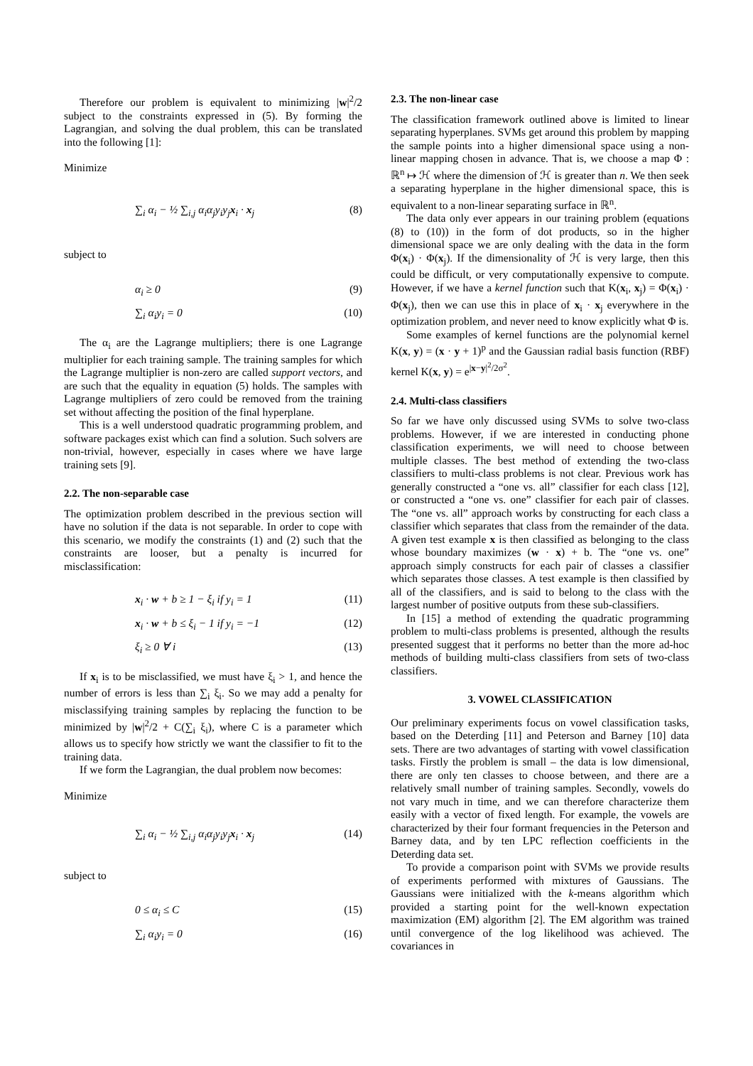Therefore our problem is equivalent to minimizing |w|<sup>2</sup>/2 subject to the constraints expressed in (5). By forming the Lagrangian, and solving the dual problem, this can be translated into the following [1]:
Minimize
∑<sub>i</sub> α<sub>i</sub> − ½ ∑<sub>i,j</sub> α<sub>i</sub>α<sub>j</sub>y<sub>i</sub>y<sub>j</sub>x<sub>i</sub> · x<sub>j</sub> (8)
subject to
α<sub>i</sub> ≥ 0 (9)
∑<sub>i</sub> α<sub>i</sub>y<sub>i</sub> = 0 (10)
The α<sub>i</sub> are the Lagrange multipliers; there is one Lagrange multiplier for each training sample. The training samples for which the Lagrange multiplier is non-zero are called support vectors, and are such that the equality in equation (5) holds. The samples with Lagrange multipliers of zero could be removed from the training set without affecting the position of the final hyperplane.
This is a well understood quadratic programming problem, and software packages exist which can find a solution. Such solvers are non-trivial, however, especially in cases where we have large training sets [9].
2.2. The non-separable case
The optimization problem described in the previous section will have no solution if the data is not separable. In order to cope with this scenario, we modify the constraints (1) and (2) such that the constraints are looser, but a penalty is incurred for misclassification:
x<sub>i</sub> · w + b ≥ 1 − ξ<sub>i</sub> if y<sub>i</sub> = 1 (11)
x<sub>i</sub> · w + b ≤ ξ<sub>i</sub> − 1 if y<sub>i</sub> = −1 (12)
ξ<sub>i</sub> ≥ 0 ∀ i (13)
If x<sub>i</sub> is to be misclassified, we must have ξ<sub>i</sub> > 1, and hence the number of errors is less than ∑<sub>i</sub> ξ<sub>i</sub>. So we may add a penalty for misclassifying training samples by replacing the function to be minimized by |w|<sup>2</sup>/2 + C(∑<sub>i</sub> ξ<sub>i</sub>), where C is a parameter which allows us to specify how strictly we want the classifier to fit to the training data.
If we form the Lagrangian, the dual problem now becomes:
Minimize
∑<sub>i</sub> α<sub>i</sub> − ½ ∑<sub>i,j</sub> α<sub>i</sub>α<sub>j</sub>y<sub>i</sub>y<sub>j</sub>x<sub>i</sub> · x<sub>j</sub> (14)
subject to
0 ≤ α<sub>i</sub> ≤ C (15)
∑<sub>i</sub> α<sub>i</sub>y<sub>i</sub> = 0 (16)
2.3. The non-linear case
The classification framework outlined above is limited to linear separating hyperplanes. SVMs get around this problem by mapping the sample points into a higher dimensional space using a non-linear mapping chosen in advance. That is, we choose a map Φ : ℝ<sup>n</sup> ↦ ℋ where the dimension of ℋ is greater than n. We then seek a separating hyperplane in the higher dimensional space, this is equivalent to a non-linear separating surface in ℝ<sup>n</sup>.
The data only ever appears in our training problem (equations (8) to (10)) in the form of dot products, so in the higher dimensional space we are only dealing with the data in the form Φ(x<sub>i</sub>) · Φ(x<sub>j</sub>). If the dimensionality of ℋ is very large, then this could be difficult, or very computationally expensive to compute. However, if we have a kernel function such that K(x<sub>i</sub>, x<sub>j</sub>) = Φ(x<sub>i</sub>) · Φ(x<sub>j</sub>), then we can use this in place of x<sub>i</sub> · x<sub>j</sub> everywhere in the optimization problem, and never need to know explicitly what Φ is.
Some examples of kernel functions are the polynomial kernel K(x, y) = (x · y + 1)<sup>p</sup> and the Gaussian radial basis function (RBF) kernel K(x, y) = e<sup>|x−y|<sup>2</sup>/2σ<sup>2</sup></sup>.
2.4. Multi-class classifiers
So far we have only discussed using SVMs to solve two-class problems. However, if we are interested in conducting phone classification experiments, we will need to choose between multiple classes. The best method of extending the two-class classifiers to multi-class problems is not clear. Previous work has generally constructed a “one vs. all” classifier for each class [12], or constructed a “one vs. one” classifier for each pair of classes. The “one vs. all” approach works by constructing for each class a classifier which separates that class from the remainder of the data. A given test example x is then classified as belonging to the class whose boundary maximizes (w · x) + b. The “one vs. one” approach simply constructs for each pair of classes a classifier which separates those classes. A test example is then classified by all of the classifiers, and is said to belong to the class with the largest number of positive outputs from these sub-classifiers.
In [15] a method of extending the quadratic programming problem to multi-class problems is presented, although the results presented suggest that it performs no better than the more ad-hoc methods of building multi-class classifiers from sets of two-class classifiers.
3. VOWEL CLASSIFICATION
Our preliminary experiments focus on vowel classification tasks, based on the Deterding [11] and Peterson and Barney [10] data sets. There are two advantages of starting with vowel classification tasks. Firstly the problem is small – the data is low dimensional, there are only ten classes to choose between, and there are a relatively small number of training samples. Secondly, vowels do not vary much in time, and we can therefore characterize them easily with a vector of fixed length. For example, the vowels are characterized by their four formant frequencies in the Peterson and Barney data, and by ten LPC reflection coefficients in the Deterding data set.
To provide a comparison point with SVMs we provide results of experiments performed with mixtures of Gaussians. The Gaussians were initialized with the k-means algorithm which provided a starting point for the well-known expectation maximization (EM) algorithm [2]. The EM algorithm was trained until convergence of the log likelihood was achieved. The covariances in